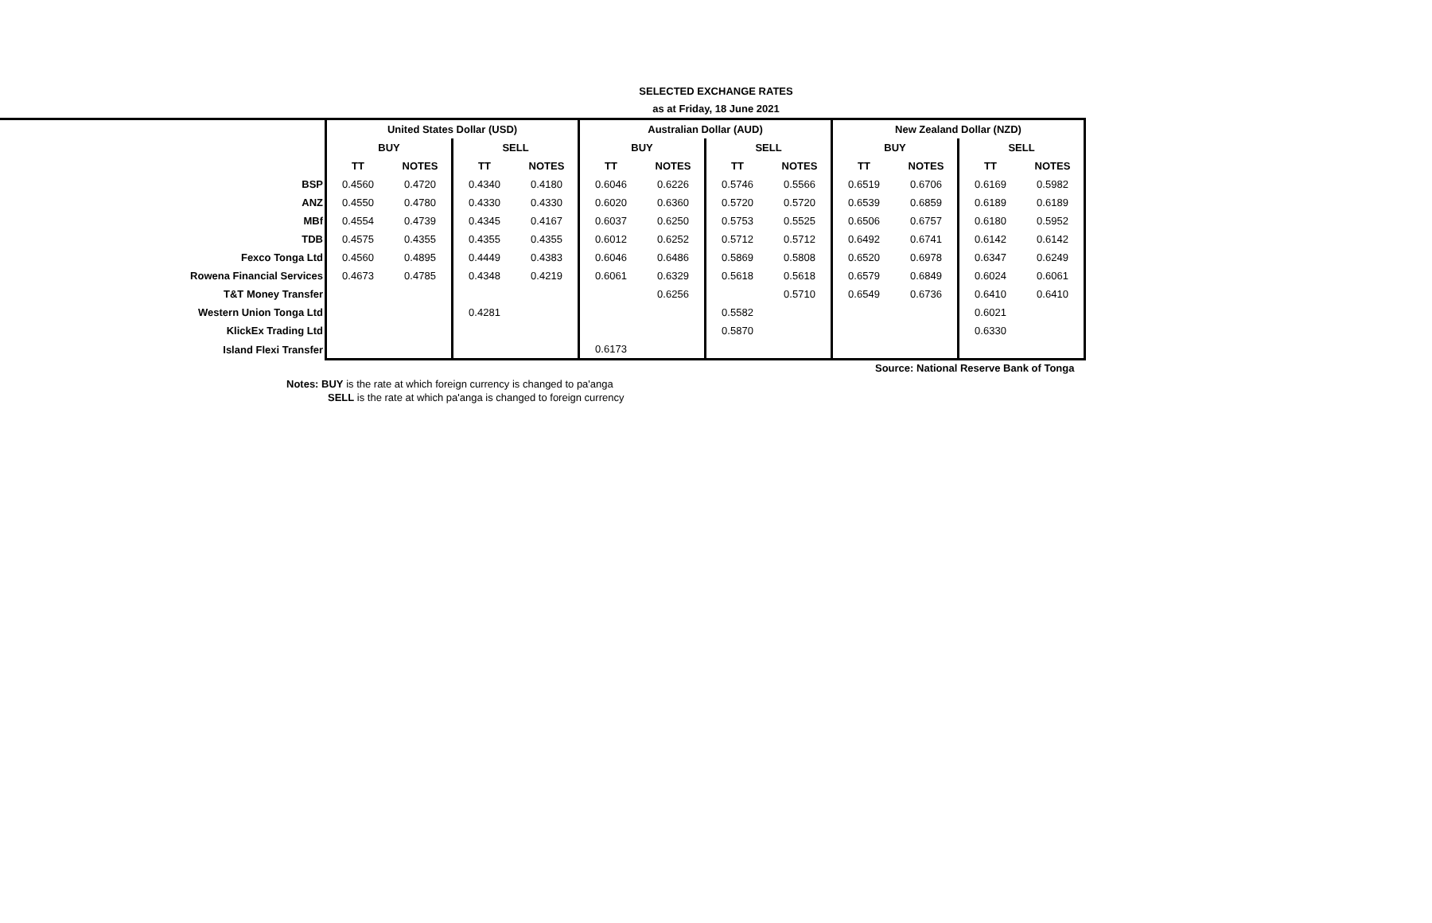SELECTED EXCHANGE RATES
as at Friday, 18 June 2021
| | United States Dollar (USD) | | | | Australian Dollar (AUD) | | | | New Zealand Dollar (NZD) | | | |
| | BUY | | SELL | | BUY | | SELL | | BUY | | SELL | |
| | TT | NOTES | TT | NOTES | TT | NOTES | TT | NOTES | TT | NOTES | TT | NOTES |
| BSP | 0.4560 | 0.4720 | 0.4340 | 0.4180 | 0.6046 | 0.6226 | 0.5746 | 0.5566 | 0.6519 | 0.6706 | 0.6169 | 0.5982 |
| ANZ | 0.4550 | 0.4780 | 0.4330 | 0.4330 | 0.6020 | 0.6360 | 0.5720 | 0.5720 | 0.6539 | 0.6859 | 0.6189 | 0.6189 |
| MBf | 0.4554 | 0.4739 | 0.4345 | 0.4167 | 0.6037 | 0.6250 | 0.5753 | 0.5525 | 0.6506 | 0.6757 | 0.6180 | 0.5952 |
| TDB | 0.4575 | 0.4355 | 0.4355 | 0.4355 | 0.6012 | 0.6252 | 0.5712 | 0.5712 | 0.6492 | 0.6741 | 0.6142 | 0.6142 |
| Fexco Tonga Ltd | 0.4560 | 0.4895 | 0.4449 | 0.4383 | 0.6046 | 0.6486 | 0.5869 | 0.5808 | 0.6520 | 0.6978 | 0.6347 | 0.6249 |
| Rowena Financial Services | 0.4673 | 0.4785 | 0.4348 | 0.4219 | 0.6061 | 0.6329 | 0.5618 | 0.5618 | 0.6579 | 0.6849 | 0.6024 | 0.6061 |
| T&T Money Transfer | | | | | | 0.6256 | | 0.5710 | 0.6549 | 0.6736 | 0.6410 | 0.6410 |
| Western Union Tonga Ltd | | | 0.4281 | | | | 0.5582 | | | | 0.6021 | |
| KlickEx Trading Ltd | | | | | | | 0.5870 | | | | 0.6330 | |
| Island Flexi Transfer | | | | | 0.6173 | | | | | | | |
Source: National Reserve Bank of Tonga
Notes: BUY is the rate at which foreign currency is changed to pa'anga
SELL is the rate at which pa'anga is changed to foreign currency